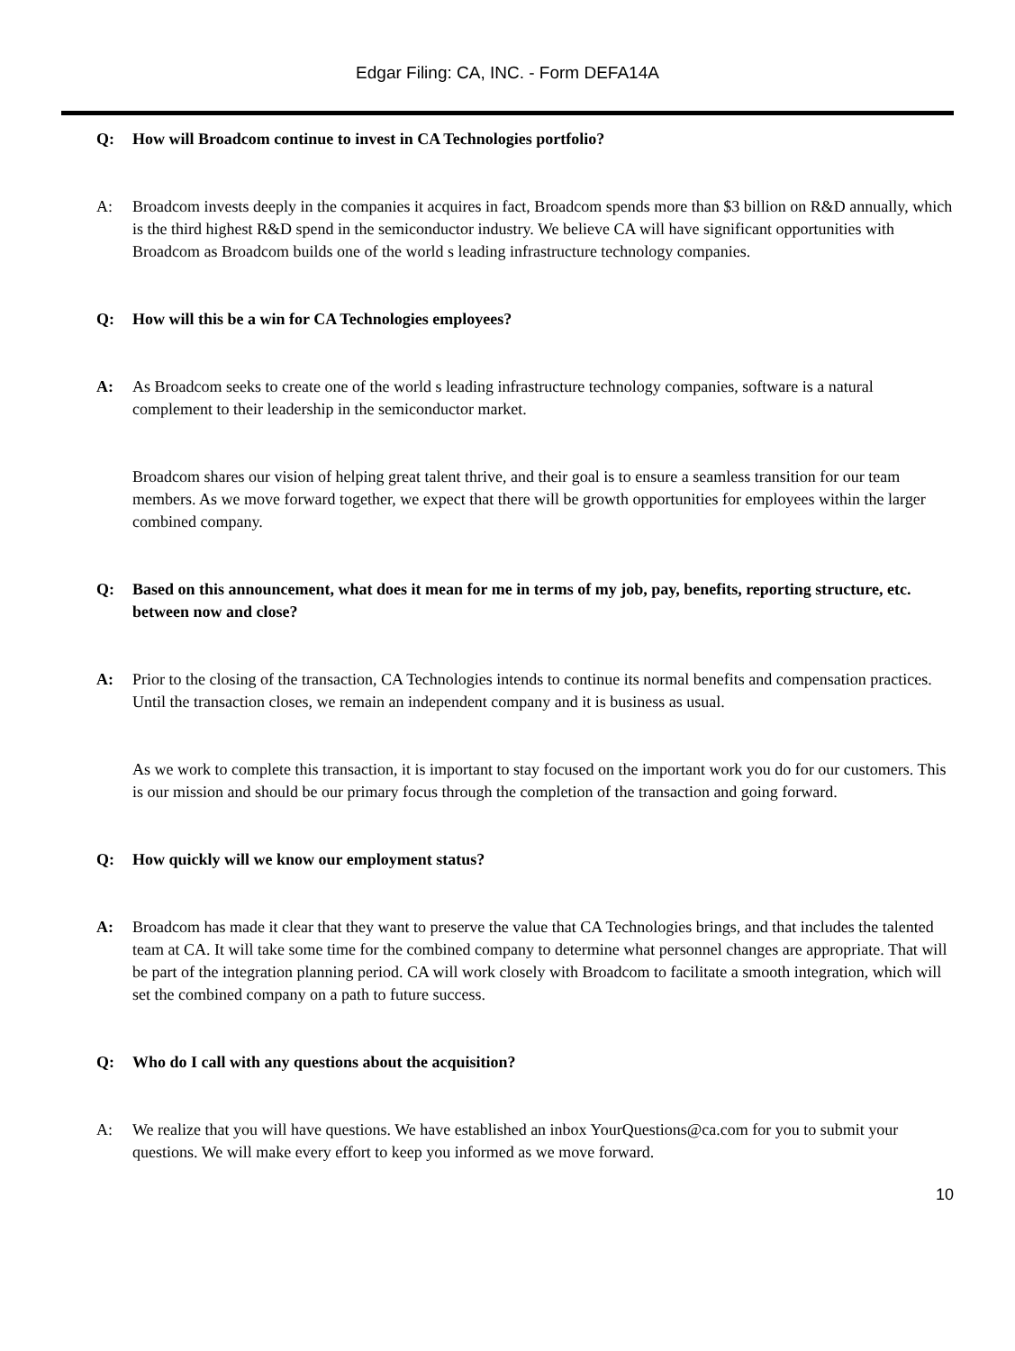Edgar Filing: CA, INC. - Form DEFA14A
Q: How will Broadcom continue to invest in CA Technologies portfolio?
A: Broadcom invests deeply in the companies it acquires in fact, Broadcom spends more than $3 billion on R&D annually, which is the third highest R&D spend in the semiconductor industry. We believe CA will have significant opportunities with Broadcom as Broadcom builds one of the world s leading infrastructure technology companies.
Q: How will this be a win for CA Technologies employees?
A: As Broadcom seeks to create one of the world s leading infrastructure technology companies, software is a natural complement to their leadership in the semiconductor market.
Broadcom shares our vision of helping great talent thrive, and their goal is to ensure a seamless transition for our team members. As we move forward together, we expect that there will be growth opportunities for employees within the larger combined company.
Q: Based on this announcement, what does it mean for me in terms of my job, pay, benefits, reporting structure, etc. between now and close?
A: Prior to the closing of the transaction, CA Technologies intends to continue its normal benefits and compensation practices. Until the transaction closes, we remain an independent company and it is business as usual.
As we work to complete this transaction, it is important to stay focused on the important work you do for our customers. This is our mission and should be our primary focus through the completion of the transaction and going forward.
Q: How quickly will we know our employment status?
A: Broadcom has made it clear that they want to preserve the value that CA Technologies brings, and that includes the talented team at CA. It will take some time for the combined company to determine what personnel changes are appropriate. That will be part of the integration planning period. CA will work closely with Broadcom to facilitate a smooth integration, which will set the combined company on a path to future success.
Q: Who do I call with any questions about the acquisition?
A: We realize that you will have questions. We have established an inbox YourQuestions@ca.com for you to submit your questions. We will make every effort to keep you informed as we move forward.
10